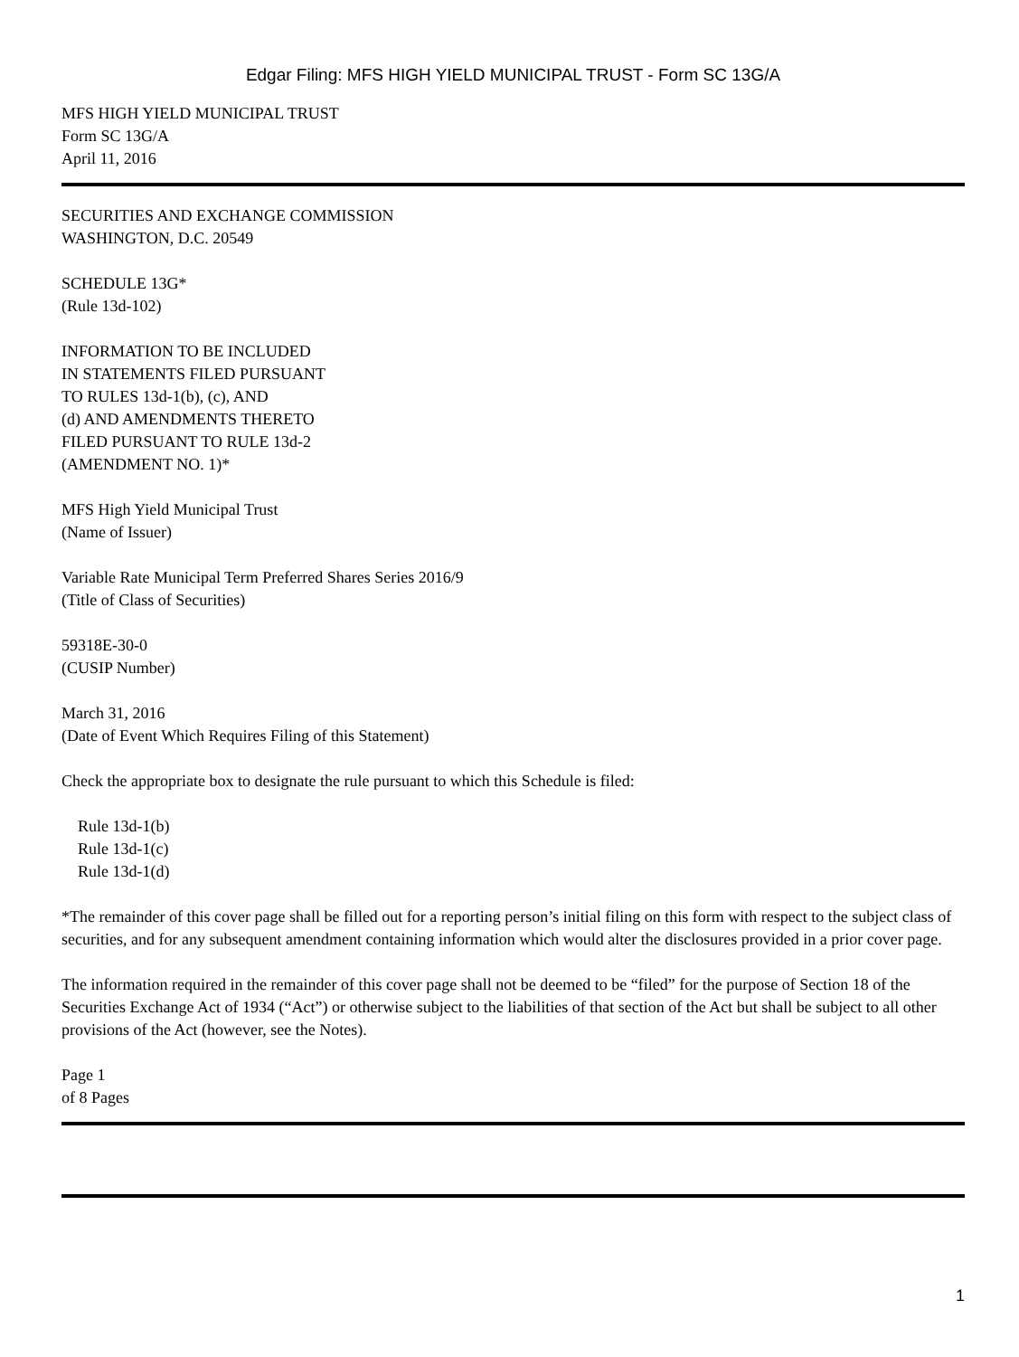Edgar Filing: MFS HIGH YIELD MUNICIPAL TRUST - Form SC 13G/A
MFS HIGH YIELD MUNICIPAL TRUST
Form SC 13G/A
April 11, 2016
SECURITIES AND EXCHANGE COMMISSION
WASHINGTON, D.C. 20549
SCHEDULE 13G*
(Rule 13d-102)
INFORMATION TO BE INCLUDED
IN STATEMENTS FILED PURSUANT
TO RULES 13d-1(b), (c), AND
(d) AND AMENDMENTS THERETO
FILED PURSUANT TO RULE 13d-2
(AMENDMENT NO. 1)*
MFS High Yield Municipal Trust
(Name of Issuer)
Variable Rate Municipal Term Preferred Shares Series 2016/9
(Title of Class of Securities)
59318E-30-0
(CUSIP Number)
March 31, 2016
(Date of Event Which Requires Filing of this Statement)
Check the appropriate box to designate the rule pursuant to which this Schedule is filed:
Rule 13d-1(b)
Rule 13d-1(c)
Rule 13d-1(d)
*The remainder of this cover page shall be filled out for a reporting person’s initial filing on this form with respect to the subject class of securities, and for any subsequent amendment containing information which would alter the disclosures provided in a prior cover page.
The information required in the remainder of this cover page shall not be deemed to be “filed” for the purpose of Section 18 of the Securities Exchange Act of 1934 (“Act”) or otherwise subject to the liabilities of that section of the Act but shall be subject to all other provisions of the Act (however, see the Notes).
Page 1
of 8 Pages
1